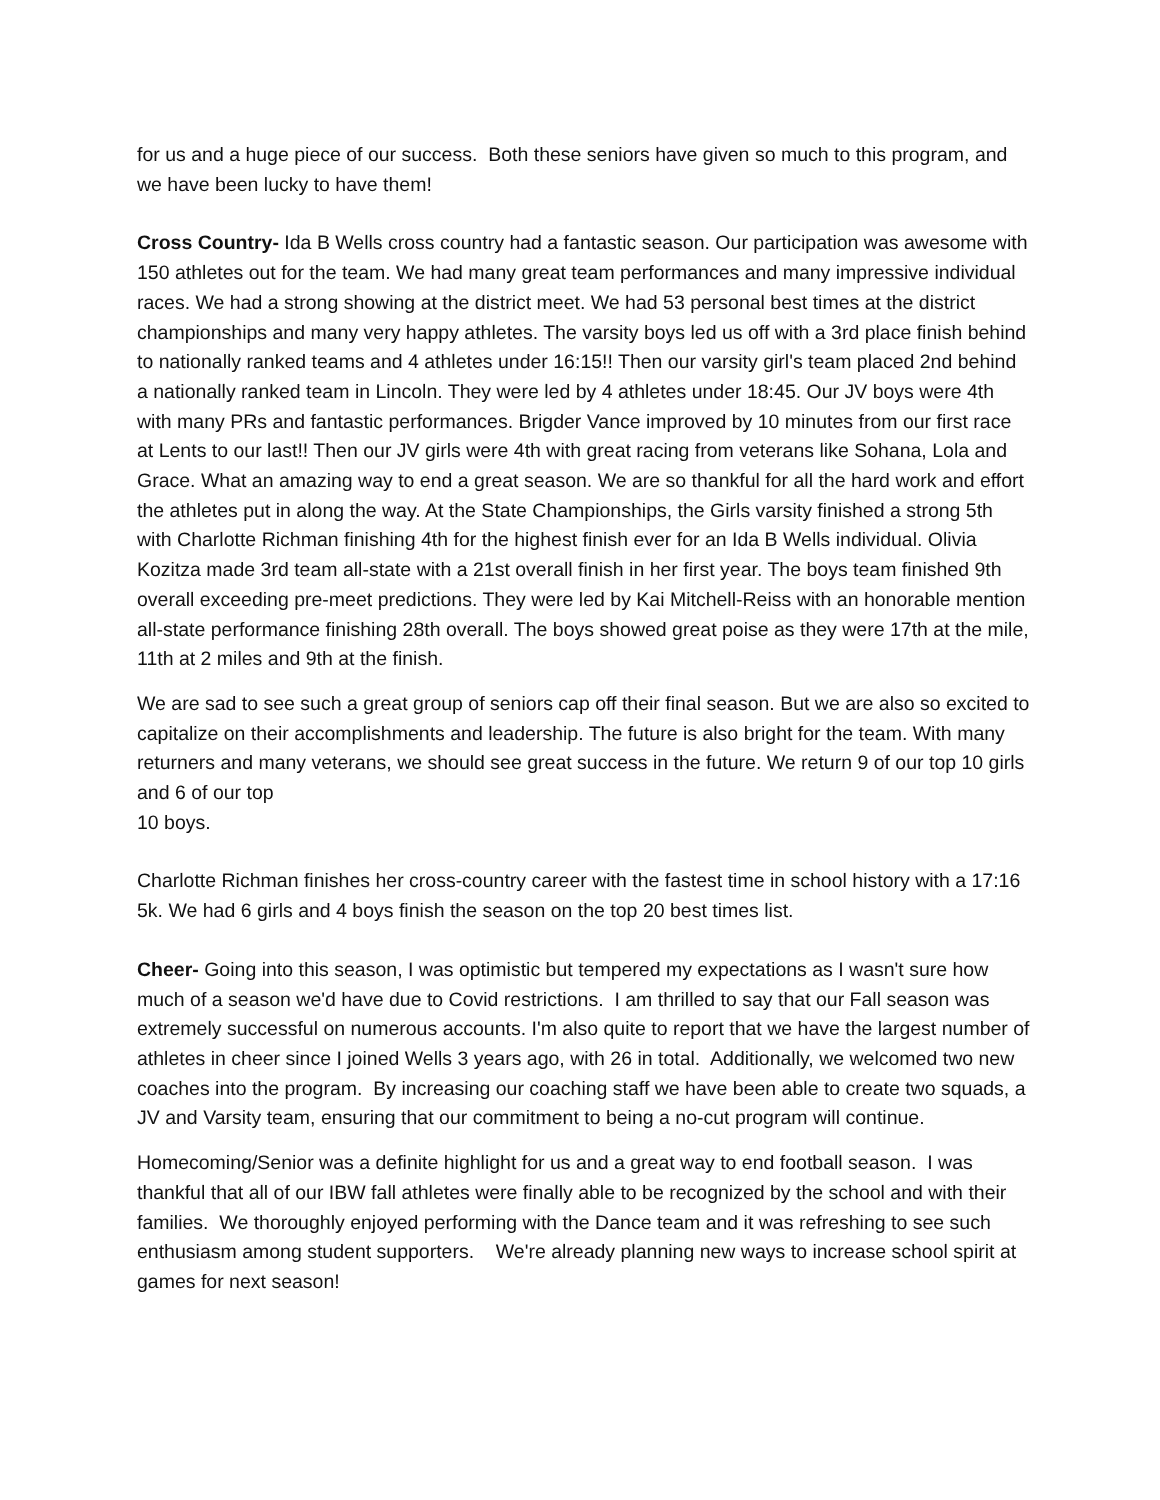for us and a huge piece of our success. Both these seniors have given so much to this program, and we have been lucky to have them!
Cross Country- Ida B Wells cross country had a fantastic season. Our participation was awesome with 150 athletes out for the team. We had many great team performances and many impressive individual races. We had a strong showing at the district meet. We had 53 personal best times at the district championships and many very happy athletes. The varsity boys led us off with a 3rd place finish behind to nationally ranked teams and 4 athletes under 16:15!! Then our varsity girl's team placed 2nd behind a nationally ranked team in Lincoln. They were led by 4 athletes under 18:45. Our JV boys were 4th with many PRs and fantastic performances. Brigder Vance improved by 10 minutes from our first race at Lents to our last!! Then our JV girls were 4th with great racing from veterans like Sohana, Lola and Grace. What an amazing way to end a great season. We are so thankful for all the hard work and effort the athletes put in along the way. At the State Championships, the Girls varsity finished a strong 5th with Charlotte Richman finishing 4th for the highest finish ever for an Ida B Wells individual. Olivia Kozitza made 3rd team all-state with a 21st overall finish in her first year. The boys team finished 9th overall exceeding pre-meet predictions. They were led by Kai Mitchell-Reiss with an honorable mention all-state performance finishing 28th overall. The boys showed great poise as they were 17th at the mile, 11th at 2 miles and 9th at the finish.
We are sad to see such a great group of seniors cap off their final season. But we are also so excited to capitalize on their accomplishments and leadership. The future is also bright for the team. With many returners and many veterans, we should see great success in the future. We return 9 of our top 10 girls and 6 of our top
10 boys.
Charlotte Richman finishes her cross-country career with the fastest time in school history with a 17:16 5k. We had 6 girls and 4 boys finish the season on the top 20 best times list.
Cheer- Going into this season, I was optimistic but tempered my expectations as I wasn't sure how much of a season we'd have due to Covid restrictions. I am thrilled to say that our Fall season was extremely successful on numerous accounts. I'm also quite to report that we have the largest number of athletes in cheer since I joined Wells 3 years ago, with 26 in total. Additionally, we welcomed two new coaches into the program. By increasing our coaching staff we have been able to create two squads, a JV and Varsity team, ensuring that our commitment to being a no-cut program will continue.
Homecoming/Senior was a definite highlight for us and a great way to end football season. I was thankful that all of our IBW fall athletes were finally able to be recognized by the school and with their families. We thoroughly enjoyed performing with the Dance team and it was refreshing to see such enthusiasm among student supporters. We're already planning new ways to increase school spirit at games for next season!